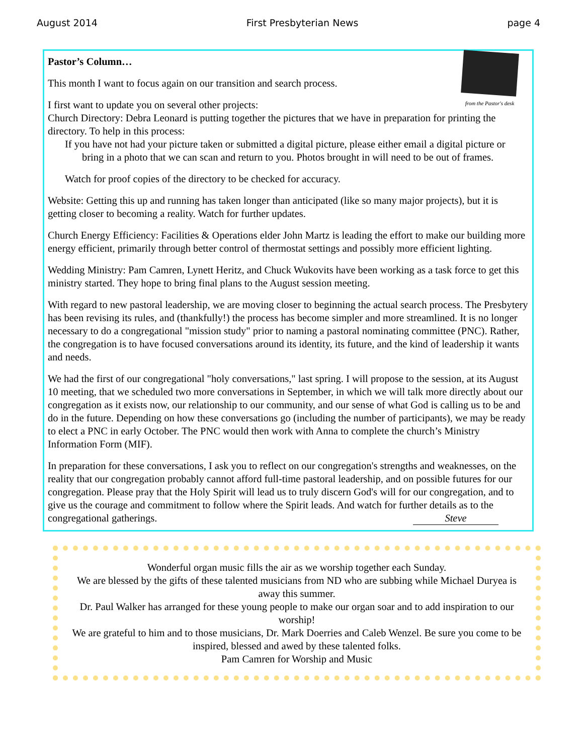August 2014 First Presbyterian News page 4
from the Pastor's desk
Pastor’s Column…
This month I want to focus again on our transition and search process.
I first want to update you on several other projects:
Church Directory: Debra Leonard is putting together the pictures that we have in preparation for printing the directory. To help in this process:
If you have not had your picture taken or submitted a digital picture, please either email a digital picture or bring in a photo that we can scan and return to you. Photos brought in will need to be out of frames.
Watch for proof copies of the directory to be checked for accuracy.
Website: Getting this up and running has taken longer than anticipated (like so many major projects), but it is getting closer to becoming a reality. Watch for further updates.
Church Energy Efficiency: Facilities & Operations elder John Martz is leading the effort to make our building more energy efficient, primarily through better control of thermostat settings and possibly more efficient lighting.
Wedding Ministry: Pam Camren, Lynett Heritz, and Chuck Wukovits have been working as a task force to get this ministry started. They hope to bring final plans to the August session meeting.
With regard to new pastoral leadership, we are moving closer to beginning the actual search process. The Presbytery has been revising its rules, and (thankfully!) the process has become simpler and more streamlined. It is no longer necessary to do a congregational "mission study" prior to naming a pastoral nominating committee (PNC). Rather, the congregation is to have focused conversations around its identity, its future, and the kind of leadership it wants and needs.
We had the first of our congregational "holy conversations," last spring. I will propose to the session, at its August 10 meeting, that we scheduled two more conversations in September, in which we will talk more directly about our congregation as it exists now, our relationship to our community, and our sense of what God is calling us to be and do in the future. Depending on how these conversations go (including the number of participants), we may be ready to elect a PNC in early October. The PNC would then work with Anna to complete the church’s Ministry Information Form (MIF).
In preparation for these conversations, I ask you to reflect on our congregation's strengths and weaknesses, on the reality that our congregation probably cannot afford full-time pastoral leadership, and on possible futures for our congregation. Please pray that the Holy Spirit will lead us to truly discern God's will for our congregation, and to give us the courage and commitment to follow where the Spirit leads. And watch for further details as to the congregational gatherings. Steve
Wonderful organ music fills the air as we worship together each Sunday.
We are blessed by the gifts of these talented musicians from ND who are subbing while Michael Duryea is away this summer.
Dr. Paul Walker has arranged for these young people to make our organ soar and to add inspiration to our worship!
We are grateful to him and to those musicians, Dr. Mark Doerries and Caleb Wenzel. Be sure you come to be inspired, blessed and awed by these talented folks.
Pam Camren for Worship and Music